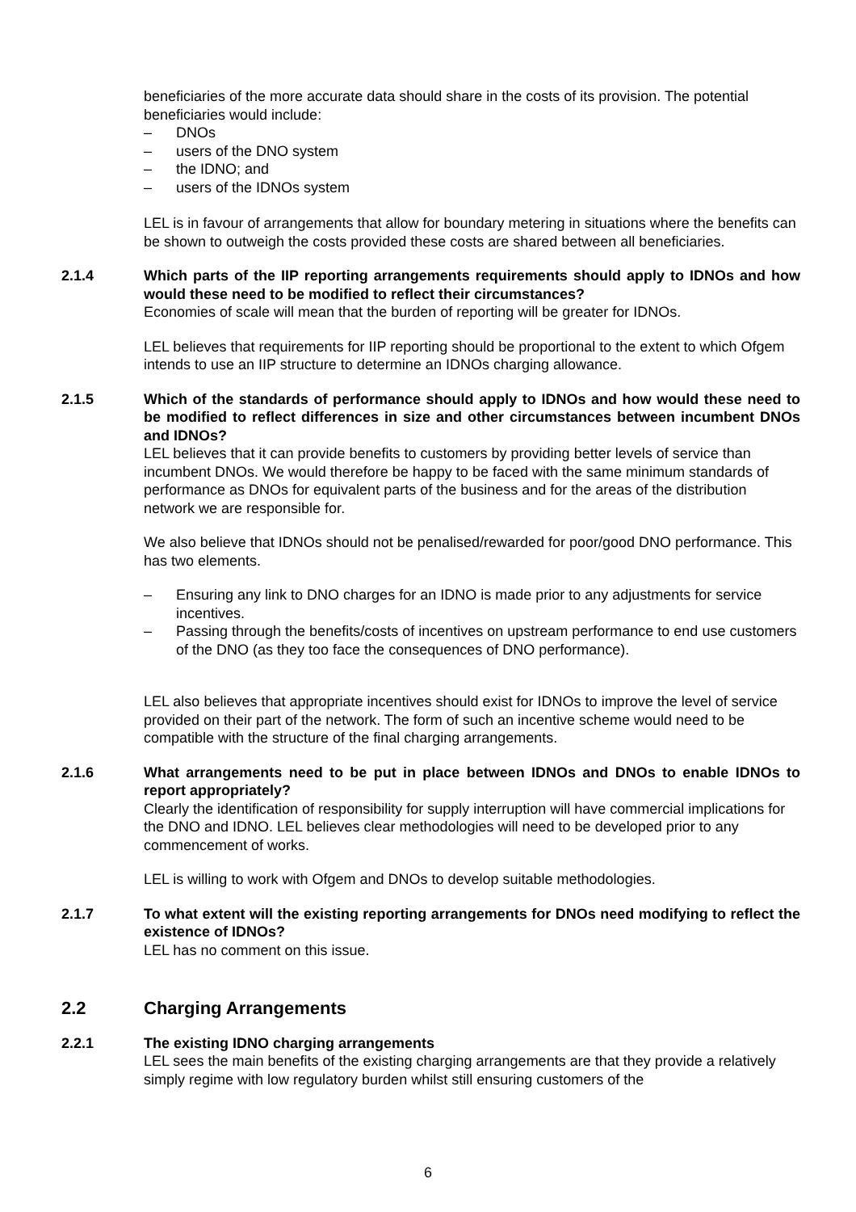beneficiaries of the more accurate data should share in the costs of its provision. The potential beneficiaries would include:
– DNOs
– users of the DNO system
– the IDNO; and
– users of the IDNOs system
LEL is in favour of arrangements that allow for boundary metering in situations where the benefits can be shown to outweigh the costs provided these costs are shared between all beneficiaries.
2.1.4 Which parts of the IIP reporting arrangements requirements should apply to IDNOs and how would these need to be modified to reflect their circumstances?
Economies of scale will mean that the burden of reporting will be greater for IDNOs.
LEL believes that requirements for IIP reporting should be proportional to the extent to which Ofgem intends to use an IIP structure to determine an IDNOs charging allowance.
2.1.5 Which of the standards of performance should apply to IDNOs and how would these need to be modified to reflect differences in size and other circumstances between incumbent DNOs and IDNOs?
LEL believes that it can provide benefits to customers by providing better levels of service than incumbent DNOs. We would therefore be happy to be faced with the same minimum standards of performance as DNOs for equivalent parts of the business and for the areas of the distribution network we are responsible for.
We also believe that IDNOs should not be penalised/rewarded for poor/good DNO performance. This has two elements.
– Ensuring any link to DNO charges for an IDNO is made prior to any adjustments for service incentives.
– Passing through the benefits/costs of incentives on upstream performance to end use customers of the DNO (as they too face the consequences of DNO performance).
LEL also believes that appropriate incentives should exist for IDNOs to improve the level of service provided on their part of the network. The form of such an incentive scheme would need to be compatible with the structure of the final charging arrangements.
2.1.6 What arrangements need to be put in place between IDNOs and DNOs to enable IDNOs to report appropriately?
Clearly the identification of responsibility for supply interruption will have commercial implications for the DNO and IDNO. LEL believes clear methodologies will need to be developed prior to any commencement of works.
LEL is willing to work with Ofgem and DNOs to develop suitable methodologies.
2.1.7 To what extent will the existing reporting arrangements for DNOs need modifying to reflect the existence of IDNOs?
LEL has no comment on this issue.
2.2 Charging Arrangements
2.2.1 The existing IDNO charging arrangements
LEL sees the main benefits of the existing charging arrangements are that they provide a relatively simply regime with low regulatory burden whilst still ensuring customers of the
6